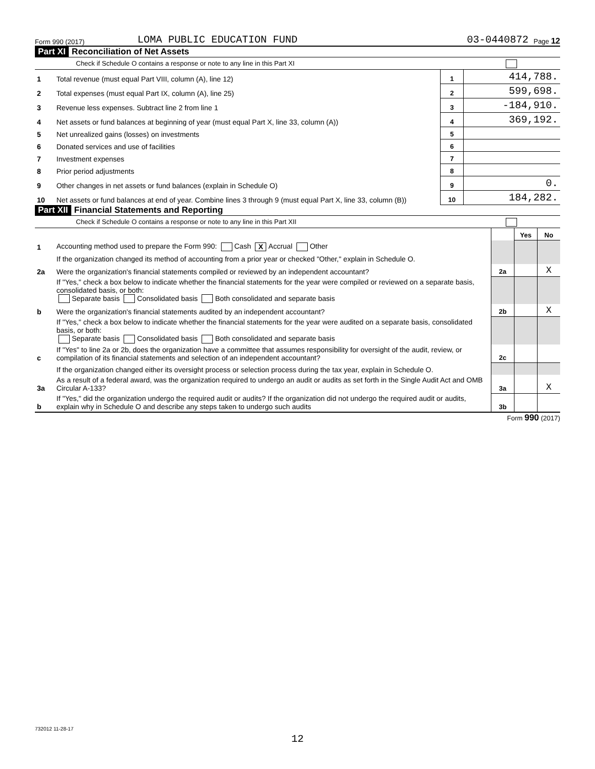Form 990 (2017) LOMA PUBLIC EDUCATION FUND 03-0440872 Page 12
Part XI Reconciliation of Net Assets
Check if Schedule O contains a response or note to any line in this Part XI
| 1 | Total revenue (must equal Part VIII, column (A), line 12) | 1 | 414,788. |
| 2 | Total expenses (must equal Part IX, column (A), line 25) | 2 | 599,698. |
| 3 | Revenue less expenses. Subtract line 2 from line 1 | 3 | -184,910. |
| 4 | Net assets or fund balances at beginning of year (must equal Part X, line 33, column (A)) | 4 | 369,192. |
| 5 | Net unrealized gains (losses) on investments | 5 | |
| 6 | Donated services and use of facilities | 6 | |
| 7 | Investment expenses | 7 | |
| 8 | Prior period adjustments | 8 | |
| 9 | Other changes in net assets or fund balances (explain in Schedule O) | 9 | 0. |
| 10 | Net assets or fund balances at end of year. Combine lines 3 through 9 (must equal Part X, line 33, column (B)) | 10 | 184,282. |
Part XII Financial Statements and Reporting
Check if Schedule O contains a response or note to any line in this Part XII
| | | | Yes | No |
| 1 | Accounting method used to prepare the Form 990: Cash X Accrual Other | | | |
| | If the organization changed its method of accounting from a prior year or checked "Other," explain in Schedule O. | | | |
| 2a | Were the organization's financial statements compiled or reviewed by an independent accountant? | 2a | | X |
| | If "Yes," check a box below to indicate whether the financial statements for the year were compiled or reviewed on a separate basis, consolidated basis, or both: Separate basis Consolidated basis Both consolidated and separate basis | | | |
| b | Were the organization's financial statements audited by an independent accountant? | 2b | | X |
| | If "Yes," check a box below to indicate whether the financial statements for the year were audited on a separate basis, consolidated basis, or both: Separate basis Consolidated basis Both consolidated and separate basis | | | |
| c | If "Yes" to line 2a or 2b, does the organization have a committee that assumes responsibility for oversight of the audit, review, or compilation of its financial statements and selection of an independent accountant? | 2c | | |
| | If the organization changed either its oversight process or selection process during the tax year, explain in Schedule O. | | | |
| 3a | As a result of a federal award, was the organization required to undergo an audit or audits as set forth in the Single Audit Act and OMB Circular A-133? | 3a | | X |
| b | If "Yes," did the organization undergo the required audit or audits? If the organization did not undergo the required audit or audits, explain why in Schedule O and describe any steps taken to undergo such audits | 3b | | |
Form 990 (2017)
732012 11-28-17
12